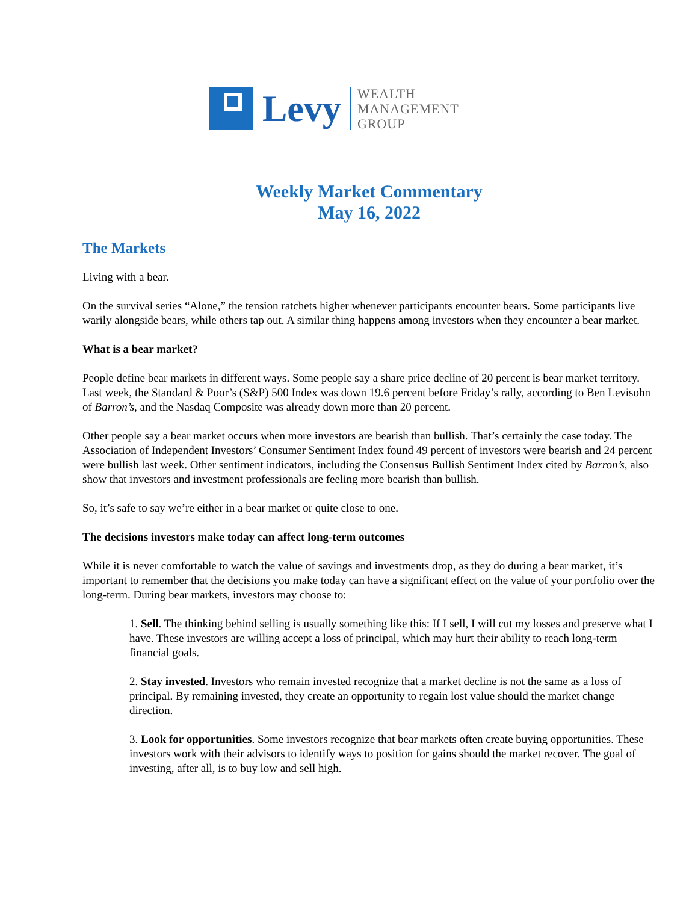Levy
WEALTH
MANAGEMENT
GROUP
Weekly Market Commentary
May 16, 2022
The Markets
Living with a bear.
On the survival series “Alone,” the tension ratchets higher whenever participants encounter bears. Some participants live warily alongside bears, while others tap out. A similar thing happens among investors when they encounter a bear market.
What is a bear market?
People define bear markets in different ways. Some people say a share price decline of 20 percent is bear market territory. Last week, the Standard & Poor’s (S&P) 500 Index was down 19.6 percent before Friday’s rally, according to Ben Levisohn of Barron’s, and the Nasdaq Composite was already down more than 20 percent.
Other people say a bear market occurs when more investors are bearish than bullish. That’s certainly the case today. The Association of Independent Investors’ Consumer Sentiment Index found 49 percent of investors were bearish and 24 percent were bullish last week. Other sentiment indicators, including the Consensus Bullish Sentiment Index cited by Barron’s, also show that investors and investment professionals are feeling more bearish than bullish.
So, it’s safe to say we’re either in a bear market or quite close to one.
The decisions investors make today can affect long-term outcomes
While it is never comfortable to watch the value of savings and investments drop, as they do during a bear market, it’s important to remember that the decisions you make today can have a significant effect on the value of your portfolio over the long-term. During bear markets, investors may choose to:
1. Sell. The thinking behind selling is usually something like this: If I sell, I will cut my losses and preserve what I have. These investors are willing accept a loss of principal, which may hurt their ability to reach long-term financial goals.
2. Stay invested. Investors who remain invested recognize that a market decline is not the same as a loss of principal. By remaining invested, they create an opportunity to regain lost value should the market change direction.
3. Look for opportunities. Some investors recognize that bear markets often create buying opportunities. These investors work with their advisors to identify ways to position for gains should the market recover. The goal of investing, after all, is to buy low and sell high.